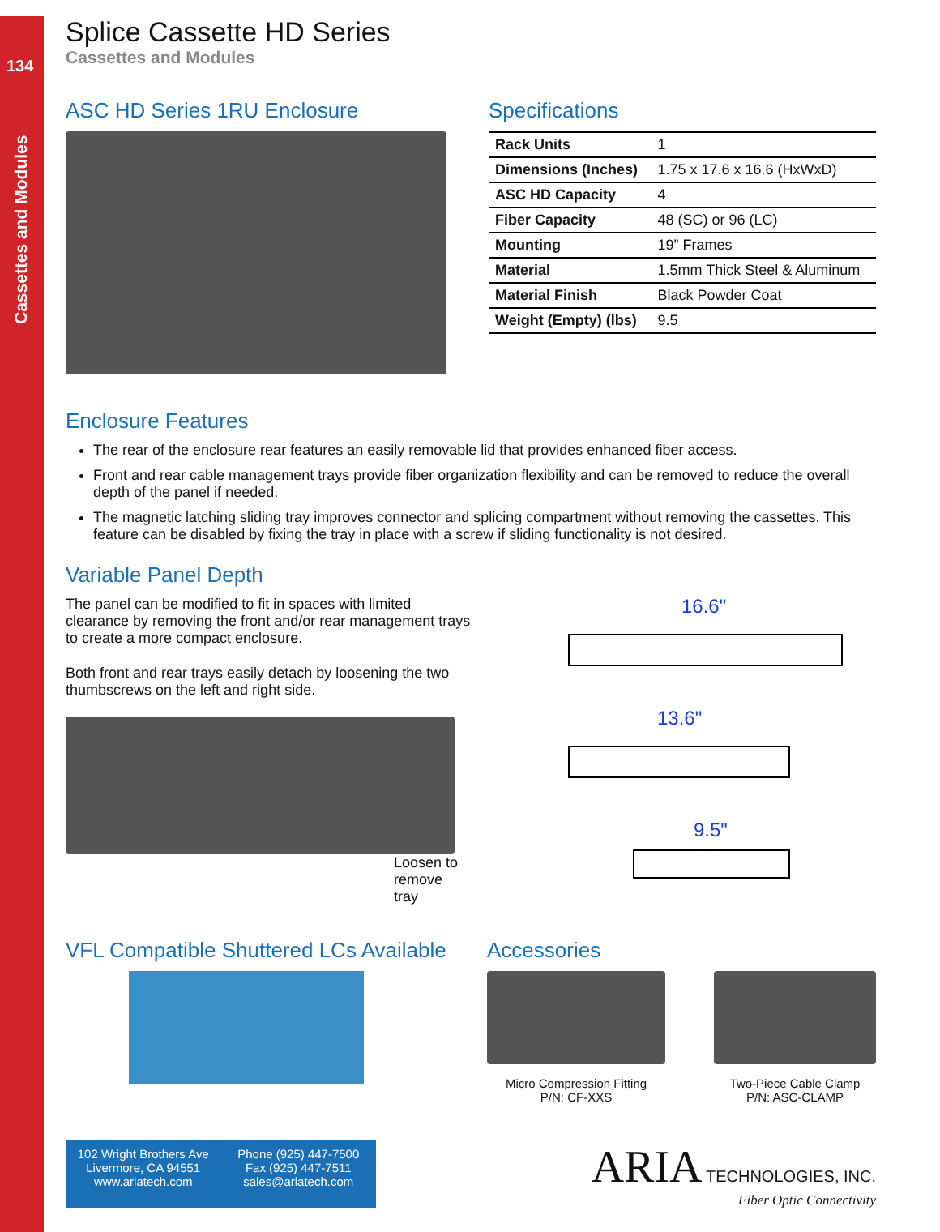134
Cassettes and Modules
Splice Cassette HD Series
Cassettes and Modules
ASC HD Series 1RU Enclosure Specifications
| Rack Units | 1 |
| Dimensions (Inches) | 1.75 x 17.6 x 16.6 (HxWxD) |
| ASC HD Capacity | 4 |
| Fiber Capacity | 48 (SC) or 96 (LC) |
| Mounting | 19” Frames |
| Material | 1.5mm Thick Steel & Aluminum |
| Material Finish | Black Powder Coat |
| Weight (Empty) (lbs) | 9.5 |
Enclosure Features
The rear of the enclosure rear features an easily removable lid that provides enhanced fiber access.
Front and rear cable management trays provide fiber organization flexibility and can be removed to reduce the overall depth of the panel if needed.
The magnetic latching sliding tray improves connector and splicing compartment without removing the cassettes. This feature can be disabled by fixing the tray in place with a screw if sliding functionality is not desired.
Variable Panel Depth
The panel can be modified to fit in spaces with limited clearance by removing the front and/or rear management trays to create a more compact enclosure.
Both front and rear trays easily detach by loosening the two thumbscrews on the left and right side.
Loosen to
remove tray
16.6"
13.6"
9.5"
VFL Compatible Shuttered LCs Available Accessories
Micro Compression Fitting
P/N: CF-XXS
Two-Piece Cable Clamp
P/N: ASC-CLAMP
102 Wright Brothers Ave
Livermore, CA 94551
www.ariatech.com
Phone (925) 447-7500
Fax (925) 447-7511
sales@ariatech.com
ARIA TECHNOLOGIES, INC.
Fiber Optic Connectivity